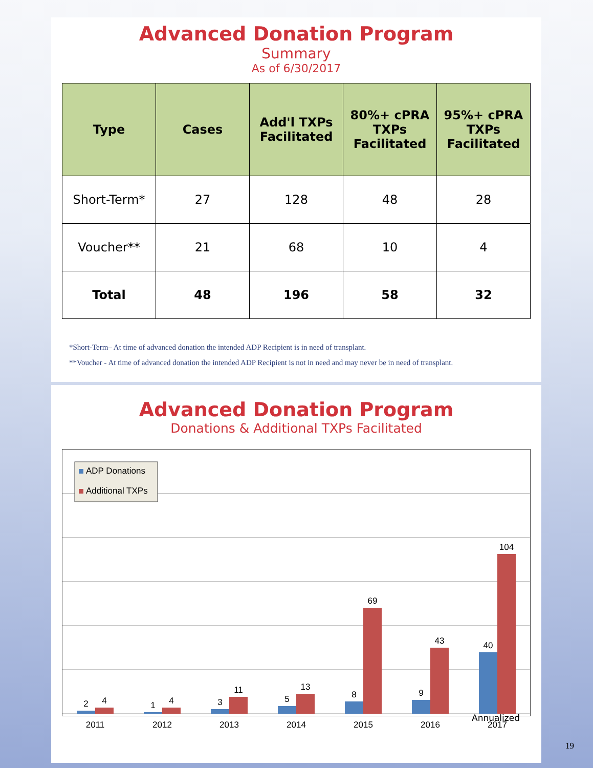Advanced Donation Program
Summary
As of 6/30/2017
| Type | Cases | Add'l TXPs Facilitated | 80%+ cPRA TXPs Facilitated | 95%+ cPRA TXPs Facilitated |
| --- | --- | --- | --- | --- |
| Short-Term* | 27 | 128 | 48 | 28 |
| Voucher** | 21 | 68 | 10 | 4 |
| Total | 48 | 196 | 58 | 32 |
*Short-Term– At time of advanced donation the intended ADP Recipient is in need of transplant.
**Voucher - At time of advanced donation the intended ADP Recipient is not in need and may never be in need of transplant.
Advanced Donation Program
Donations & Additional TXPs Facilitated
ADP Donations
Additional TXPs
2
4
1
4
3
11
5
13
8
69
9
43
40
104
2011
2012
2013
2014
2015
2016
2017
Annualized
19